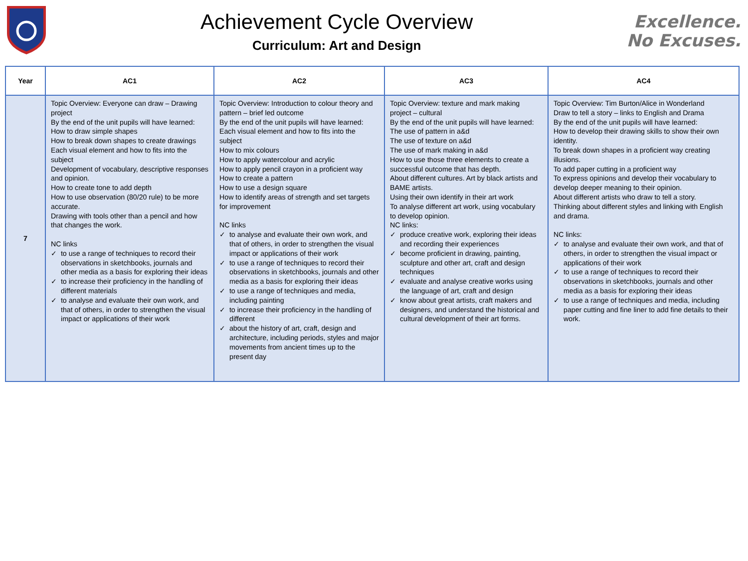Achievement Cycle Overview
Curriculum: Art and Design
Excellence.
No Excuses.
| Year | AC1 | AC2 | AC3 | AC4 |
| --- | --- | --- | --- | --- |
| 7 | Topic Overview: Everyone can draw – Drawing project By the end of the unit pupils will have learned: How to draw simple shapes How to break down shapes to create drawings Each visual element and how to fits into the subject Development of vocabulary, descriptive responses and opinion. How to create tone to add depth How to use observation (80/20 rule) to be more accurate. Drawing with tools other than a pencil and how that changes the work. NC links ✓ to use a range of techniques to record their observations in sketchbooks, journals and other media as a basis for exploring their ideas ✓ to increase their proficiency in the handling of different materials ✓ to analyse and evaluate their own work, and that of others, in order to strengthen the visual impact or applications of their work | Topic Overview: Introduction to colour theory and pattern – brief led outcome By the end of the unit pupils will have learned: Each visual element and how to fits into the subject How to mix colours How to apply watercolour and acrylic How to apply pencil crayon in a proficient way How to create a pattern How to use a design square How to identify areas of strength and set targets for improvement NC links ✓ to analyse and evaluate their own work, and that of others, in order to strengthen the visual impact or applications of their work ✓ to use a range of techniques to record their observations in sketchbooks, journals and other media as a basis for exploring their ideas ✓ to use a range of techniques and media, including painting ✓ to increase their proficiency in the handling of different ✓ about the history of art, craft, design and architecture, including periods, styles and major movements from ancient times up to the present day | Topic Overview: texture and mark making project – cultural By the end of the unit pupils will have learned: The use of pattern in a&d The use of texture on a&d The use of mark making in a&d How to use those three elements to create a successful outcome that has depth. About different cultures. Art by black artists and BAME artists. Using their own identify in their art work To analyse different art work, using vocabulary to develop opinion. NC links: ✓ produce creative work, exploring their ideas and recording their experiences ✓ become proficient in drawing, painting, sculpture and other art, craft and design techniques ✓ evaluate and analyse creative works using the language of art, craft and design ✓ know about great artists, craft makers and designers, and understand the historical and cultural development of their art forms. | Topic Overview: Tim Burton/Alice in Wonderland Draw to tell a story – links to English and Drama By the end of the unit pupils will have learned: How to develop their drawing skills to show their own identity. To break down shapes in a proficient way creating illusions. To add paper cutting in a proficient way To express opinions and develop their vocabulary to develop deeper meaning to their opinion. About different artists who draw to tell a story. Thinking about different styles and linking with English and drama. NC links: ✓ to analyse and evaluate their own work, and that of others, in order to strengthen the visual impact or applications of their work ✓ to use a range of techniques to record their observations in sketchbooks, journals and other media as a basis for exploring their ideas ✓ to use a range of techniques and media, including paper cutting and fine liner to add fine details to their work. |